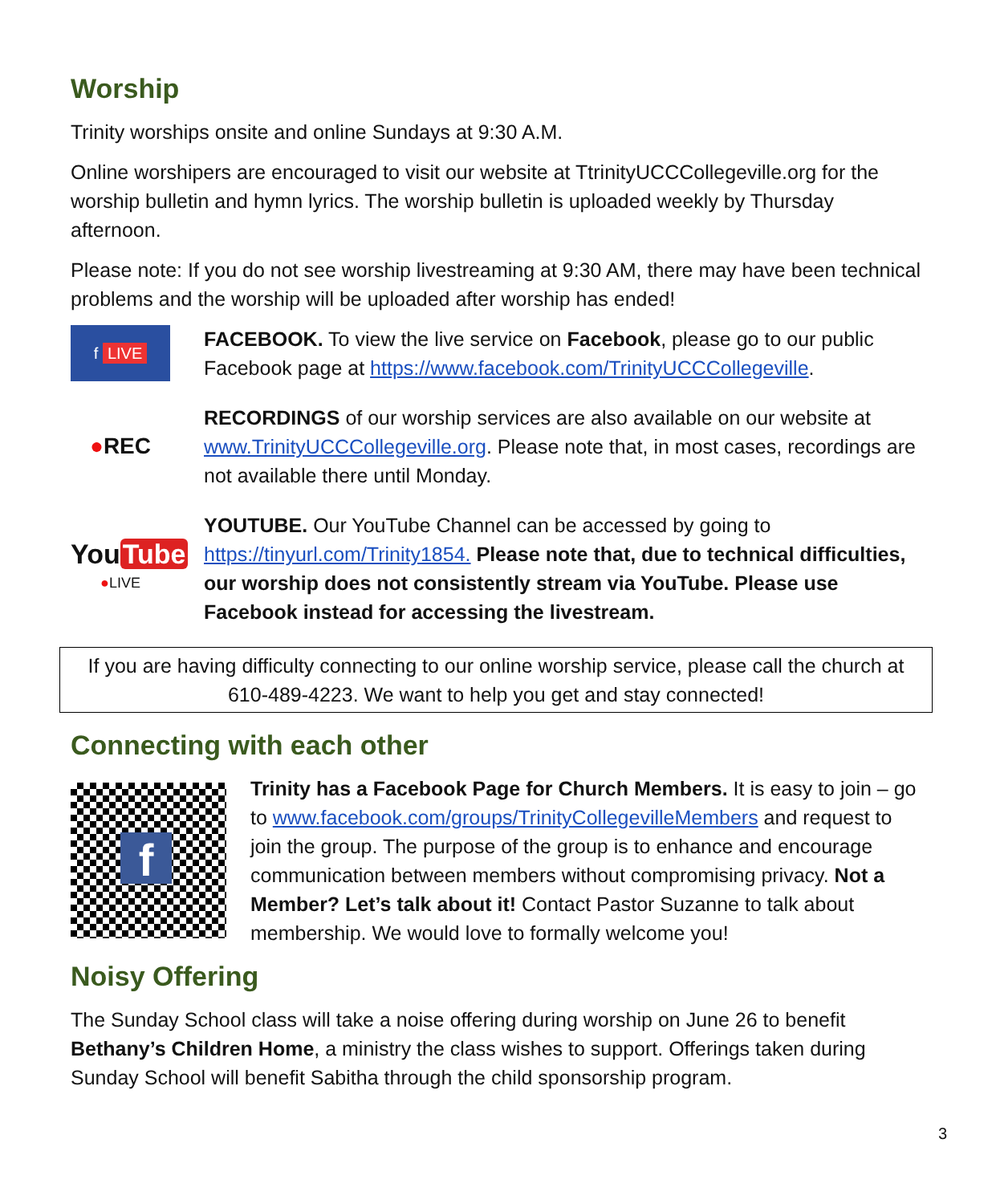Worship
Trinity worships onsite and online Sundays at 9:30 A.M.
Online worshipers are encouraged to visit our website at TtrinityUCCCollegeville.org for the worship bulletin and hymn lyrics. The worship bulletin is uploaded weekly by Thursday afternoon.
Please note: If you do not see worship livestreaming at 9:30 AM, there may have been technical problems and the worship will be uploaded after worship has ended!
f LIVE
FACEBOOK. To view the live service on Facebook, please go to our public Facebook page at https://www.facebook.com/TrinityUCCCollegeville.
●REC
RECORDINGS of our worship services are also available on our website at www.TrinityUCCCollegeville.org. Please note that, in most cases, recordings are not available there until Monday.
You Tube
●LIVE
YOUTUBE. Our YouTube Channel can be accessed by going to https://tinyurl.com/Trinity1854. Please note that, due to technical difficulties, our worship does not consistently stream via YouTube. Please use Facebook instead for accessing the livestream.
If you are having difficulty connecting to our online worship service, please call the church at 610-489-4223. We want to help you get and stay connected!
Connecting with each other
f
Trinity has a Facebook Page for Church Members. It is easy to join – go to www.facebook.com/groups/TrinityCollegevilleMembers and request to join the group. The purpose of the group is to enhance and encourage communication between members without compromising privacy. Not a Member? Let’s talk about it! Contact Pastor Suzanne to talk about membership. We would love to formally welcome you!
Noisy Offering
The Sunday School class will take a noise offering during worship on June 26 to benefit Bethany’s Children Home, a ministry the class wishes to support. Offerings taken during Sunday School will benefit Sabitha through the child sponsorship program.
3